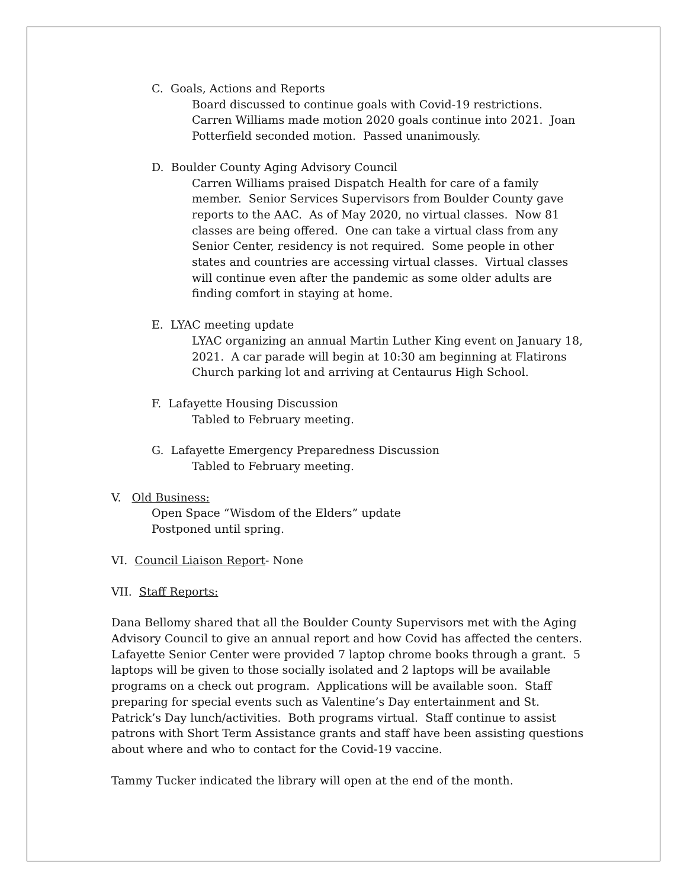C. Goals, Actions and Reports
Board discussed to continue goals with Covid-19 restrictions. Carren Williams made motion 2020 goals continue into 2021. Joan Potterfield seconded motion. Passed unanimously.
D. Boulder County Aging Advisory Council
Carren Williams praised Dispatch Health for care of a family member. Senior Services Supervisors from Boulder County gave reports to the AAC. As of May 2020, no virtual classes. Now 81 classes are being offered. One can take a virtual class from any Senior Center, residency is not required. Some people in other states and countries are accessing virtual classes. Virtual classes will continue even after the pandemic as some older adults are finding comfort in staying at home.
E. LYAC meeting update
LYAC organizing an annual Martin Luther King event on January 18, 2021. A car parade will begin at 10:30 am beginning at Flatirons Church parking lot and arriving at Centaurus High School.
F. Lafayette Housing Discussion
Tabled to February meeting.
G. Lafayette Emergency Preparedness Discussion
Tabled to February meeting.
V. Old Business:
Open Space “Wisdom of the Elders” update
Postponed until spring.
VI. Council Liaison Report- None
VII. Staff Reports:
Dana Bellomy shared that all the Boulder County Supervisors met with the Aging Advisory Council to give an annual report and how Covid has affected the centers. Lafayette Senior Center were provided 7 laptop chrome books through a grant. 5 laptops will be given to those socially isolated and 2 laptops will be available programs on a check out program. Applications will be available soon. Staff preparing for special events such as Valentine’s Day entertainment and St. Patrick’s Day lunch/activities. Both programs virtual. Staff continue to assist patrons with Short Term Assistance grants and staff have been assisting questions about where and who to contact for the Covid-19 vaccine.
Tammy Tucker indicated the library will open at the end of the month.